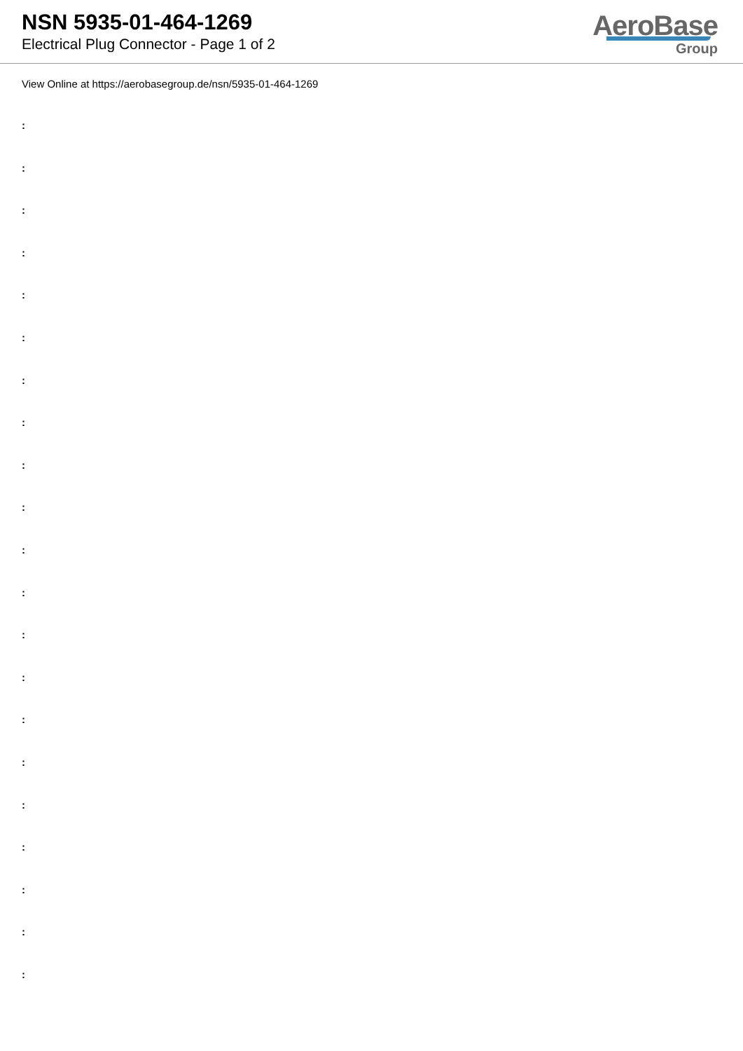NSN 5935-01-464-1269
Electrical Plug Connector - Page 1 of 2
AeroBase
Group
View Online at https://aerobasegroup.de/nsn/5935-01-464-1269
:
:
:
:
:
:
:
:
:
:
:
:
:
:
:
:
:
:
:
:
: